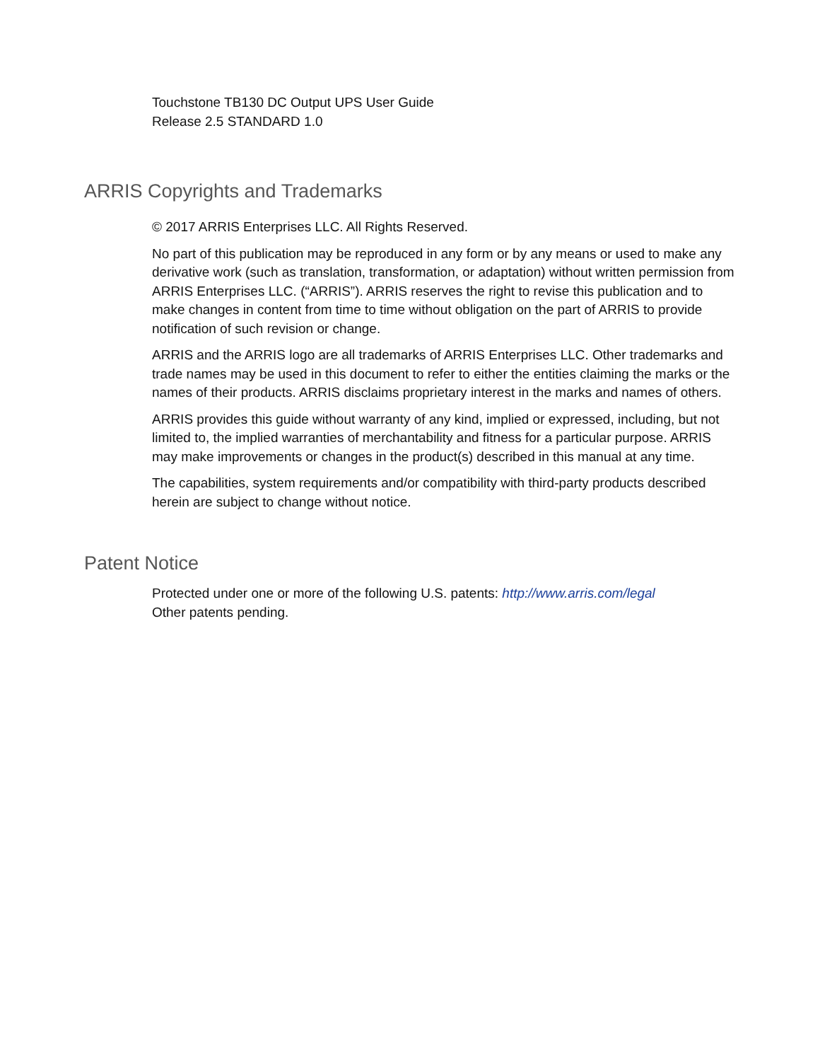Touchstone TB130 DC Output UPS User Guide
Release 2.5 STANDARD 1.0
ARRIS Copyrights and Trademarks
© 2017 ARRIS Enterprises LLC. All Rights Reserved.
No part of this publication may be reproduced in any form or by any means or used to make any derivative work (such as translation, transformation, or adaptation) without written permission from ARRIS Enterprises LLC. (“ARRIS”). ARRIS reserves the right to revise this publication and to make changes in content from time to time without obligation on the part of ARRIS to provide notification of such revision or change.
ARRIS and the ARRIS logo are all trademarks of ARRIS Enterprises LLC. Other trademarks and trade names may be used in this document to refer to either the entities claiming the marks or the names of their products. ARRIS disclaims proprietary interest in the marks and names of others.
ARRIS provides this guide without warranty of any kind, implied or expressed, including, but not limited to, the implied warranties of merchantability and fitness for a particular purpose. ARRIS may make improvements or changes in the product(s) described in this manual at any time.
The capabilities, system requirements and/or compatibility with third-party products described herein are subject to change without notice.
Patent Notice
Protected under one or more of the following U.S. patents: http://www.arris.com/legal
Other patents pending.